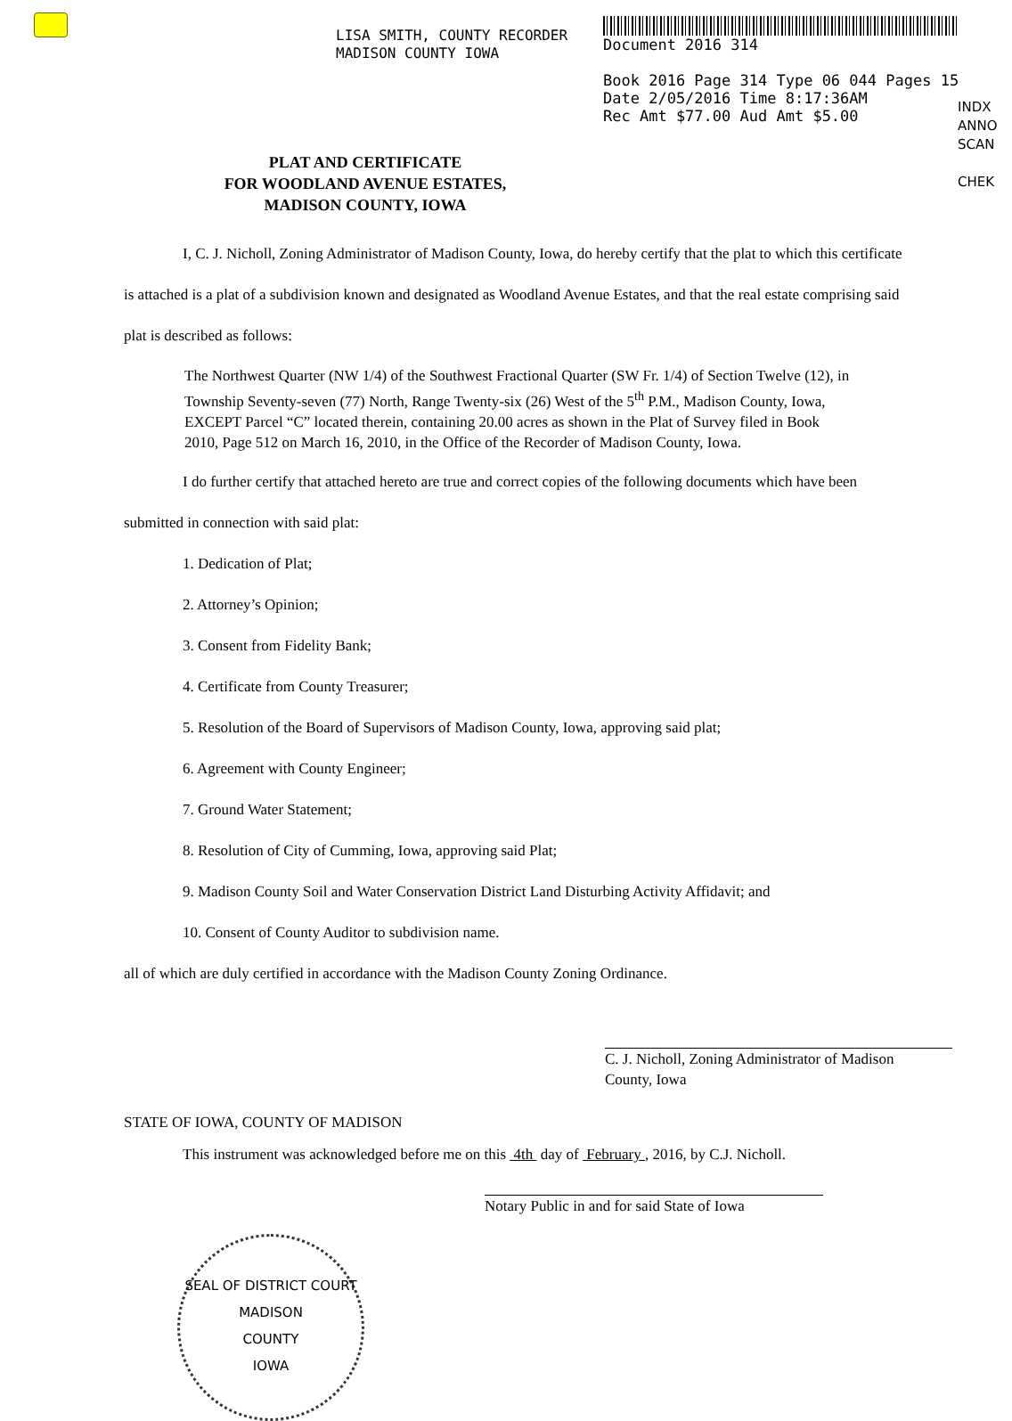LISA SMITH, COUNTY RECORDER
MADISON COUNTY IOWA
Document 2016 314
Book 2016 Page 314 Type 06 044 Pages 15
Date 2/05/2016 Time 8:17:36AM
Rec Amt $77.00 Aud Amt $5.00
INDX
ANNO
SCAN
CHEK
PLAT AND CERTIFICATE
FOR WOODLAND AVENUE ESTATES,
MADISON COUNTY, IOWA
I, C. J. Nicholl, Zoning Administrator of Madison County, Iowa, do hereby certify that the plat to which this certificate is attached is a plat of a subdivision known and designated as Woodland Avenue Estates, and that the real estate comprising said plat is described as follows:
The Northwest Quarter (NW 1/4) of the Southwest Fractional Quarter (SW Fr. 1/4) of Section Twelve (12), in Township Seventy-seven (77) North, Range Twenty-six (26) West of the 5<sup>th</sup> P.M., Madison County, Iowa, EXCEPT Parcel “C” located therein, containing 20.00 acres as shown in the Plat of Survey filed in Book 2010, Page 512 on March 16, 2010, in the Office of the Recorder of Madison County, Iowa.
I do further certify that attached hereto are true and correct copies of the following documents which have been submitted in connection with said plat:
1. Dedication of Plat;
2. Attorney’s Opinion;
3. Consent from Fidelity Bank;
4. Certificate from County Treasurer;
5. Resolution of the Board of Supervisors of Madison County, Iowa, approving said plat;
6. Agreement with County Engineer;
7. Ground Water Statement;
8. Resolution of City of Cumming, Iowa, approving said Plat;
9. Madison County Soil and Water Conservation District Land Disturbing Activity Affidavit; and
10. Consent of County Auditor to subdivision name.
all of which are duly certified in accordance with the Madison County Zoning Ordinance.
C. J. Nicholl, Zoning Administrator of Madison
County, Iowa
STATE OF IOWA, COUNTY OF MADISON
This instrument was acknowledged before me on this 4th day of February , 2016, by C.J. Nicholl.
Notary Public in and for said State of Iowa
SEAL OF DISTRICT COURT
MADISON
COUNTY
IOWA